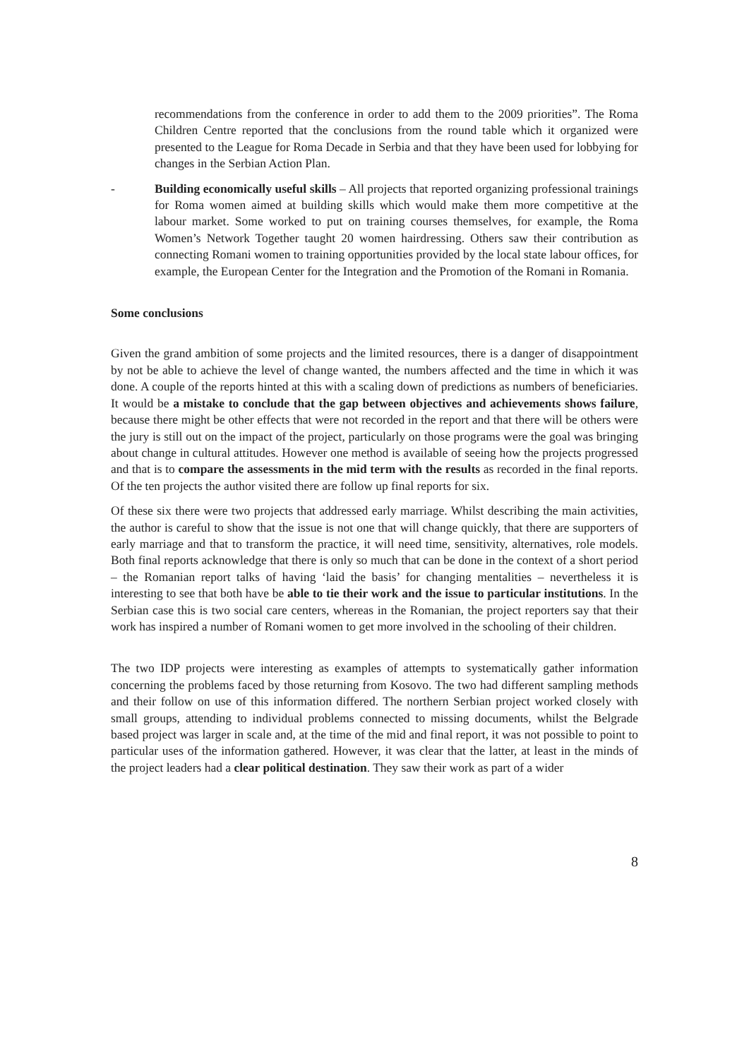recommendations from the conference in order to add them to the 2009 priorities”. The Roma Children Centre reported that the conclusions from the round table which it organized were presented to the League for Roma Decade in Serbia and that they have been used for lobbying for changes in the Serbian Action Plan.
- Building economically useful skills – All projects that reported organizing professional trainings for Roma women aimed at building skills which would make them more competitive at the labour market. Some worked to put on training courses themselves, for example, the Roma Women’s Network Together taught 20 women hairdressing. Others saw their contribution as connecting Romani women to training opportunities provided by the local state labour offices, for example, the European Center for the Integration and the Promotion of the Romani in Romania.
Some conclusions
Given the grand ambition of some projects and the limited resources, there is a danger of disappointment by not be able to achieve the level of change wanted, the numbers affected and the time in which it was done. A couple of the reports hinted at this with a scaling down of predictions as numbers of beneficiaries. It would be a mistake to conclude that the gap between objectives and achievements shows failure, because there might be other effects that were not recorded in the report and that there will be others were the jury is still out on the impact of the project, particularly on those programs were the goal was bringing about change in cultural attitudes. However one method is available of seeing how the projects progressed and that is to compare the assessments in the mid term with the results as recorded in the final reports. Of the ten projects the author visited there are follow up final reports for six.
Of these six there were two projects that addressed early marriage. Whilst describing the main activities, the author is careful to show that the issue is not one that will change quickly, that there are supporters of early marriage and that to transform the practice, it will need time, sensitivity, alternatives, role models. Both final reports acknowledge that there is only so much that can be done in the context of a short period – the Romanian report talks of having ‘laid the basis’ for changing mentalities – nevertheless it is interesting to see that both have be able to tie their work and the issue to particular institutions. In the Serbian case this is two social care centers, whereas in the Romanian, the project reporters say that their work has inspired a number of Romani women to get more involved in the schooling of their children.
The two IDP projects were interesting as examples of attempts to systematically gather information concerning the problems faced by those returning from Kosovo. The two had different sampling methods and their follow on use of this information differed. The northern Serbian project worked closely with small groups, attending to individual problems connected to missing documents, whilst the Belgrade based project was larger in scale and, at the time of the mid and final report, it was not possible to point to particular uses of the information gathered. However, it was clear that the latter, at least in the minds of the project leaders had a clear political destination. They saw their work as part of a wider
8